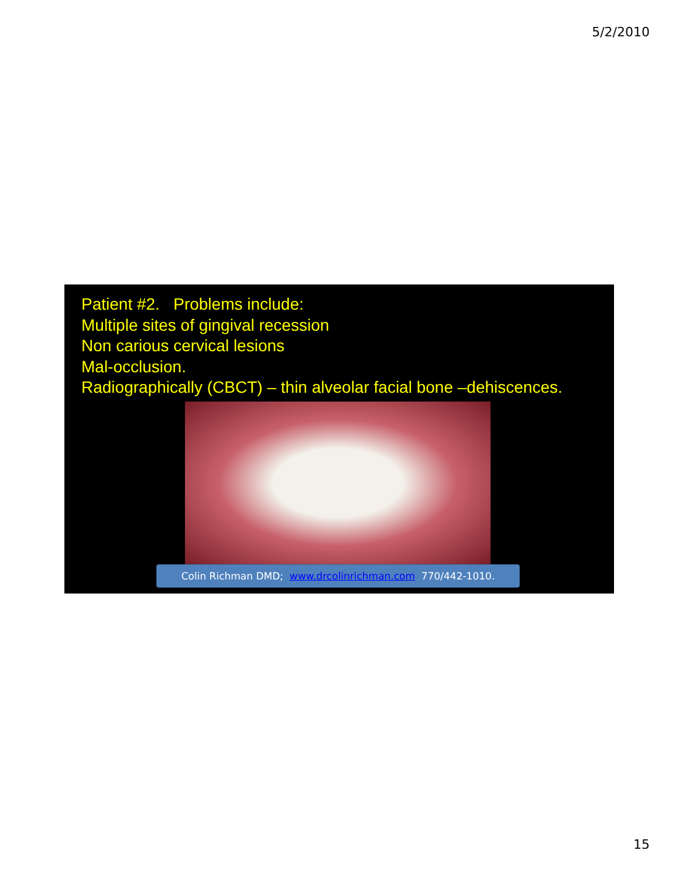5/2/2010
Patient #2. Problems include:
Multiple sites of gingival recession
Non carious cervical lesions
Mal-occlusion.
Radiographically (CBCT) – thin alveolar facial bone –dehiscences.
Colin Richman DMD; www.drcolinrichman.com 770/442-1010.
15